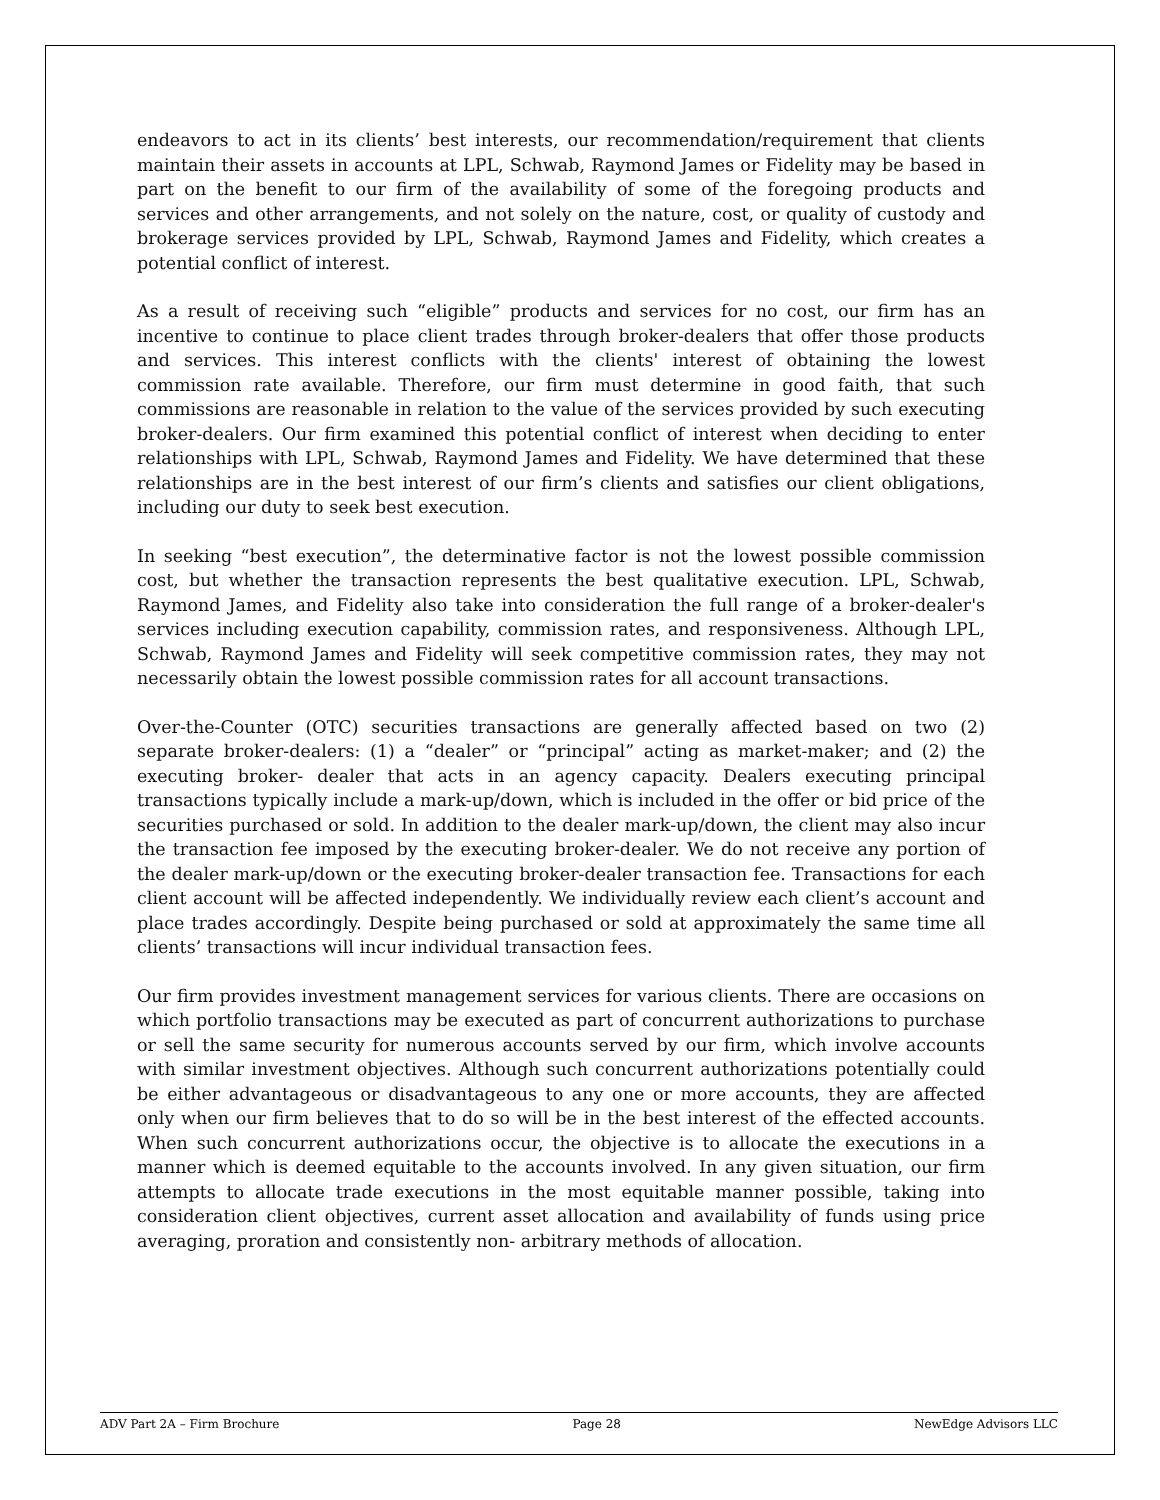endeavors to act in its clients’ best interests, our recommendation/requirement that clients maintain their assets in accounts at LPL, Schwab, Raymond James or Fidelity may be based in part on the benefit to our firm of the availability of some of the foregoing products and services and other arrangements, and not solely on the nature, cost, or quality of custody and brokerage services provided by LPL, Schwab, Raymond James and Fidelity, which creates a potential conflict of interest.
As a result of receiving such “eligible” products and services for no cost, our firm has an incentive to continue to place client trades through broker-dealers that offer those products and services. This interest conflicts with the clients' interest of obtaining the lowest commission rate available. Therefore, our firm must determine in good faith, that such commissions are reasonable in relation to the value of the services provided by such executing broker-dealers. Our firm examined this potential conflict of interest when deciding to enter relationships with LPL, Schwab, Raymond James and Fidelity. We have determined that these relationships are in the best interest of our firm’s clients and satisfies our client obligations, including our duty to seek best execution.
In seeking “best execution”, the determinative factor is not the lowest possible commission cost, but whether the transaction represents the best qualitative execution. LPL, Schwab, Raymond James, and Fidelity also take into consideration the full range of a broker-dealer's services including execution capability, commission rates, and responsiveness. Although LPL, Schwab, Raymond James and Fidelity will seek competitive commission rates, they may not necessarily obtain the lowest possible commission rates for all account transactions.
Over-the-Counter (OTC) securities transactions are generally affected based on two (2) separate broker-dealers: (1) a “dealer” or “principal” acting as market-maker; and (2) the executing broker- dealer that acts in an agency capacity. Dealers executing principal transactions typically include a mark-up/down, which is included in the offer or bid price of the securities purchased or sold. In addition to the dealer mark-up/down, the client may also incur the transaction fee imposed by the executing broker-dealer. We do not receive any portion of the dealer mark-up/down or the executing broker-dealer transaction fee. Transactions for each client account will be affected independently. We individually review each client’s account and place trades accordingly. Despite being purchased or sold at approximately the same time all clients’ transactions will incur individual transaction fees.
Our firm provides investment management services for various clients. There are occasions on which portfolio transactions may be executed as part of concurrent authorizations to purchase or sell the same security for numerous accounts served by our firm, which involve accounts with similar investment objectives. Although such concurrent authorizations potentially could be either advantageous or disadvantageous to any one or more accounts, they are affected only when our firm believes that to do so will be in the best interest of the effected accounts. When such concurrent authorizations occur, the objective is to allocate the executions in a manner which is deemed equitable to the accounts involved. In any given situation, our firm attempts to allocate trade executions in the most equitable manner possible, taking into consideration client objectives, current asset allocation and availability of funds using price averaging, proration and consistently non- arbitrary methods of allocation.
ADV Part 2A – Firm Brochure Page 28 NewEdge Advisors LLC